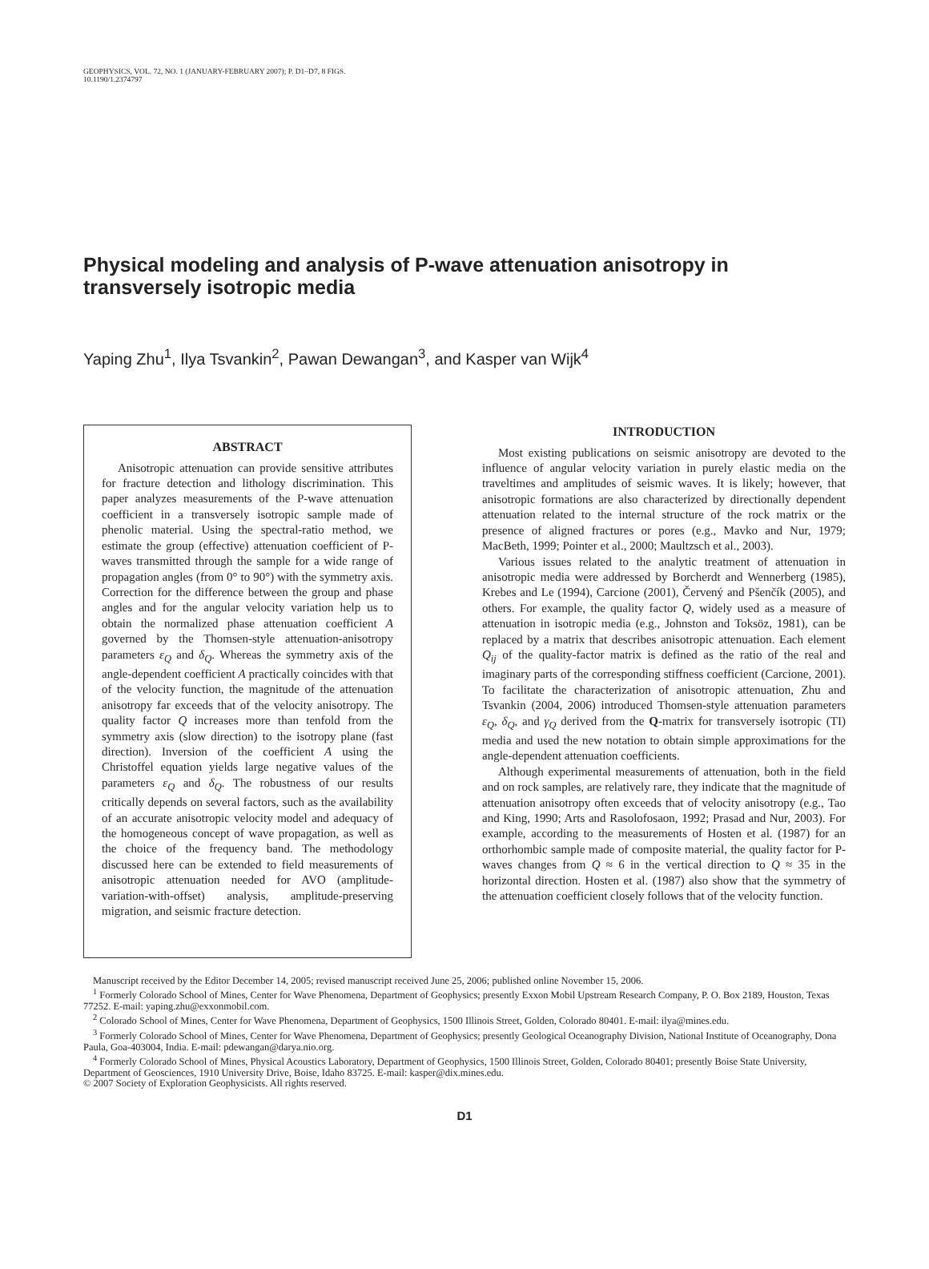GEOPHYSICS, VOL. 72, NO. 1 (JANUARY-FEBRUARY 2007); P. D1–D7, 8 FIGS.
10.1190/1.2374797
Physical modeling and analysis of P-wave attenuation anisotropy in transversely isotropic media
Yaping Zhu<sup>1</sup>, Ilya Tsvankin<sup>2</sup>, Pawan Dewangan<sup>3</sup>, and Kasper van Wijk<sup>4</sup>
ABSTRACT
Anisotropic attenuation can provide sensitive attributes for fracture detection and lithology discrimination. This paper analyzes measurements of the P-wave attenuation coefficient in a transversely isotropic sample made of phenolic material. Using the spectral-ratio method, we estimate the group (effective) attenuation coefficient of P-waves transmitted through the sample for a wide range of propagation angles (from 0° to 90°) with the symmetry axis. Correction for the difference between the group and phase angles and for the angular velocity variation help us to obtain the normalized phase attenuation coefficient A governed by the Thomsen-style attenuation-anisotropy parameters ε<sub>Q</sub> and δ<sub>Q</sub>. Whereas the symmetry axis of the angle-dependent coefficient A practically coincides with that of the velocity function, the magnitude of the attenuation anisotropy far exceeds that of the velocity anisotropy. The quality factor Q increases more than tenfold from the symmetry axis (slow direction) to the isotropy plane (fast direction). Inversion of the coefficient A using the Christoffel equation yields large negative values of the parameters ε<sub>Q</sub> and δ<sub>Q</sub>. The robustness of our results critically depends on several factors, such as the availability of an accurate anisotropic velocity model and adequacy of the homogeneous concept of wave propagation, as well as the choice of the frequency band. The methodology discussed here can be extended to field measurements of anisotropic attenuation needed for AVO (amplitude-variation-with-offset) analysis, amplitude-preserving migration, and seismic fracture detection.
INTRODUCTION
Most existing publications on seismic anisotropy are devoted to the influence of angular velocity variation in purely elastic media on the traveltimes and amplitudes of seismic waves. It is likely; however, that anisotropic formations are also characterized by directionally dependent attenuation related to the internal structure of the rock matrix or the presence of aligned fractures or pores (e.g., Mavko and Nur, 1979; MacBeth, 1999; Pointer et al., 2000; Maultzsch et al., 2003).
Various issues related to the analytic treatment of attenuation in anisotropic media were addressed by Borcherdt and Wennerberg (1985), Krebes and Le (1994), Carcione (2001), Červený and Pšenčík (2005), and others. For example, the quality factor Q, widely used as a measure of attenuation in isotropic media (e.g., Johnston and Toksöz, 1981), can be replaced by a matrix that describes anisotropic attenuation. Each element Q<sub>ij</sub> of the quality-factor matrix is defined as the ratio of the real and imaginary parts of the corresponding stiffness coefficient (Carcione, 2001). To facilitate the characterization of anisotropic attenuation, Zhu and Tsvankin (2004, 2006) introduced Thomsen-style attenuation parameters ε<sub>Q</sub>, δ<sub>Q</sub>, and γ<sub>Q</sub> derived from the Q-matrix for transversely isotropic (TI) media and used the new notation to obtain simple approximations for the angle-dependent attenuation coefficients.
Although experimental measurements of attenuation, both in the field and on rock samples, are relatively rare, they indicate that the magnitude of attenuation anisotropy often exceeds that of velocity anisotropy (e.g., Tao and King, 1990; Arts and Rasolofosaon, 1992; Prasad and Nur, 2003). For example, according to the measurements of Hosten et al. (1987) for an orthorhombic sample made of composite material, the quality factor for P-waves changes from Q ≈ 6 in the vertical direction to Q ≈ 35 in the horizontal direction. Hosten et al. (1987) also show that the symmetry of the attenuation coefficient closely follows that of the velocity function.
Manuscript received by the Editor December 14, 2005; revised manuscript received June 25, 2006; published online November 15, 2006.
<sup>1</sup> Formerly Colorado School of Mines, Center for Wave Phenomena, Department of Geophysics; presently Exxon Mobil Upstream Research Company, P. O. Box 2189, Houston, Texas 77252. E-mail: yaping.zhu@exxonmobil.com.
<sup>2</sup> Colorado School of Mines, Center for Wave Phenomena, Department of Geophysics, 1500 Illinois Street, Golden, Colorado 80401. E-mail: ilya@mines.edu.
<sup>3</sup> Formerly Colorado School of Mines, Center for Wave Phenomena, Department of Geophysics; presently Geological Oceanography Division, National Institute of Oceanography, Dona Paula, Goa-403004, India. E-mail: pdewangan@darya.nio.org.
<sup>4</sup> Formerly Colorado School of Mines, Physical Acoustics Laboratory, Department of Geophysics, 1500 Illinois Street, Golden, Colorado 80401; presently Boise State University, Department of Geosciences, 1910 University Drive, Boise, Idaho 83725. E-mail: kasper@dix.mines.edu.
© 2007 Society of Exploration Geophysicists. All rights reserved.
D1